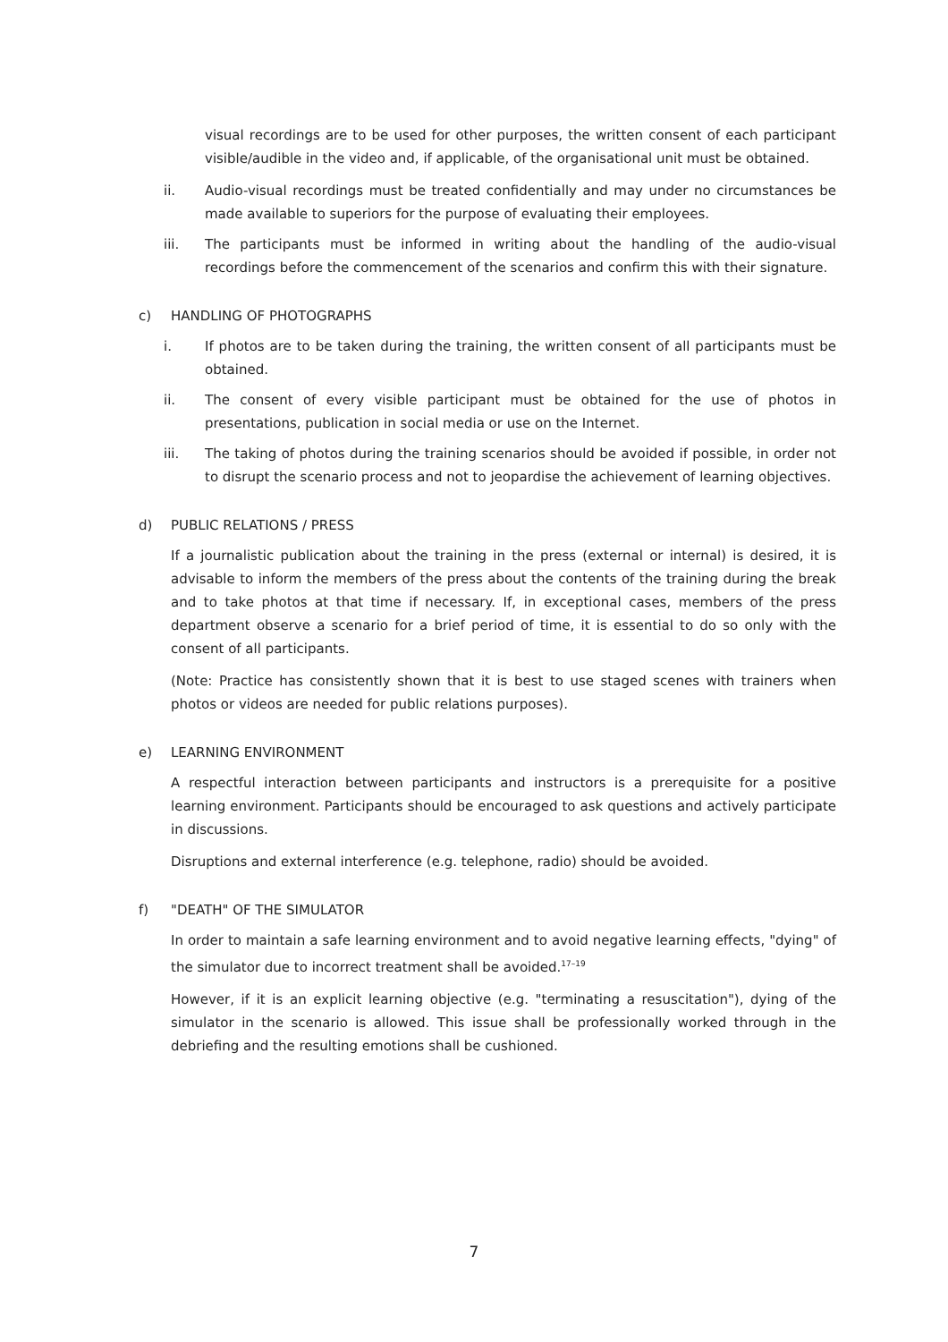visual recordings are to be used for other purposes, the written consent of each participant visible/audible in the video and, if applicable, of the organisational unit must be obtained.
ii. Audio-visual recordings must be treated confidentially and may under no circumstances be made available to superiors for the purpose of evaluating their employees.
iii. The participants must be informed in writing about the handling of the audio-visual recordings before the commencement of the scenarios and confirm this with their signature.
c) HANDLING OF PHOTOGRAPHS
i. If photos are to be taken during the training, the written consent of all participants must be obtained.
ii. The consent of every visible participant must be obtained for the use of photos in presentations, publication in social media or use on the Internet.
iii. The taking of photos during the training scenarios should be avoided if possible, in order not to disrupt the scenario process and not to jeopardise the achievement of learning objectives.
d) PUBLIC RELATIONS / PRESS
If a journalistic publication about the training in the press (external or internal) is desired, it is advisable to inform the members of the press about the contents of the training during the break and to take photos at that time if necessary. If, in exceptional cases, members of the press department observe a scenario for a brief period of time, it is essential to do so only with the consent of all participants.
(Note: Practice has consistently shown that it is best to use staged scenes with trainers when photos or videos are needed for public relations purposes).
e) LEARNING ENVIRONMENT
A respectful interaction between participants and instructors is a prerequisite for a positive learning environment. Participants should be encouraged to ask questions and actively participate in discussions.
Disruptions and external interference (e.g. telephone, radio) should be avoided.
f) "DEATH" OF THE SIMULATOR
In order to maintain a safe learning environment and to avoid negative learning effects, "dying" of the simulator due to incorrect treatment shall be avoided.<sup>17–19</sup>
However, if it is an explicit learning objective (e.g. "terminating a resuscitation"), dying of the simulator in the scenario is allowed. This issue shall be professionally worked through in the debriefing and the resulting emotions shall be cushioned.
7